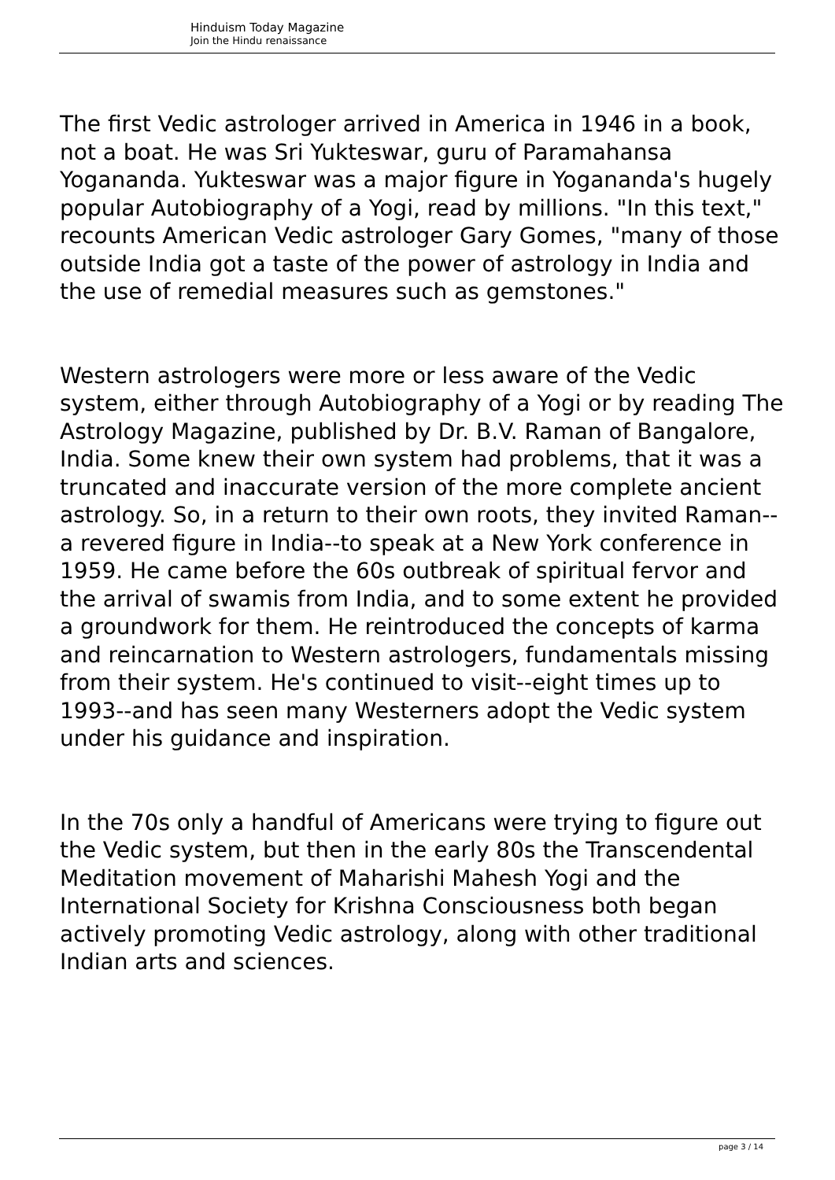Hinduism Today Magazine
Join the Hindu renaissance
The first Vedic astrologer arrived in America in 1946 in a book, not a boat. He was Sri Yukteswar, guru of Paramahansa Yogananda. Yukteswar was a major figure in Yogananda's hugely popular Autobiography of a Yogi, read by millions. "In this text," recounts American Vedic astrologer Gary Gomes, "many of those outside India got a taste of the power of astrology in India and the use of remedial measures such as gemstones."
Western astrologers were more or less aware of the Vedic system, either through Autobiography of a Yogi or by reading The Astrology Magazine, published by Dr. B.V. Raman of Bangalore, India. Some knew their own system had problems, that it was a truncated and inaccurate version of the more complete ancient astrology. So, in a return to their own roots, they invited Raman--a revered figure in India--to speak at a New York conference in 1959. He came before the 60s outbreak of spiritual fervor and the arrival of swamis from India, and to some extent he provided a groundwork for them. He reintroduced the concepts of karma and reincarnation to Western astrologers, fundamentals missing from their system. He's continued to visit--eight times up to 1993--and has seen many Westerners adopt the Vedic system under his guidance and inspiration.
In the 70s only a handful of Americans were trying to figure out the Vedic system, but then in the early 80s the Transcendental Meditation movement of Maharishi Mahesh Yogi and the International Society for Krishna Consciousness both began actively promoting Vedic astrology, along with other traditional Indian arts and sciences.
page 3 / 14